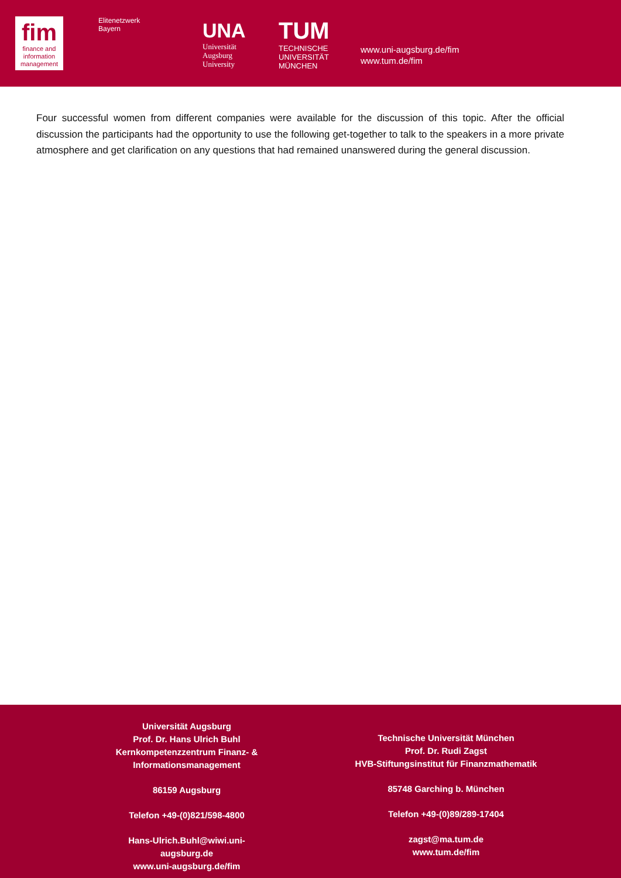fim
finance and information management
Elitenetzwerk
Bayern
UNA
Universität Augsburg University
TUM
TECHNISCHE UNIVERSITÄT MÜNCHEN
www.uni-augsburg.de/fim
www.tum.de/fim
Four successful women from different companies were available for the discussion of this topic. After the official discussion the participants had the opportunity to use the following get-together to talk to the speakers in a more private atmosphere and get clarification on any questions that had remained unanswered during the general discussion.
Universität Augsburg
Prof. Dr. Hans Ulrich Buhl
Kernkompetenzzentrum Finanz- & Informationsmanagement
86159 Augsburg
Telefon +49-(0)821/598-4800
Hans-Ulrich.Buhl@wiwi.uni-augsburg.de
www.uni-augsburg.de/fim
Technische Universität München
Prof. Dr. Rudi Zagst
HVB-Stiftungsinstitut für Finanzmathematik
85748 Garching b. München
Telefon +49-(0)89/289-17404
zagst@ma.tum.de
www.tum.de/fim